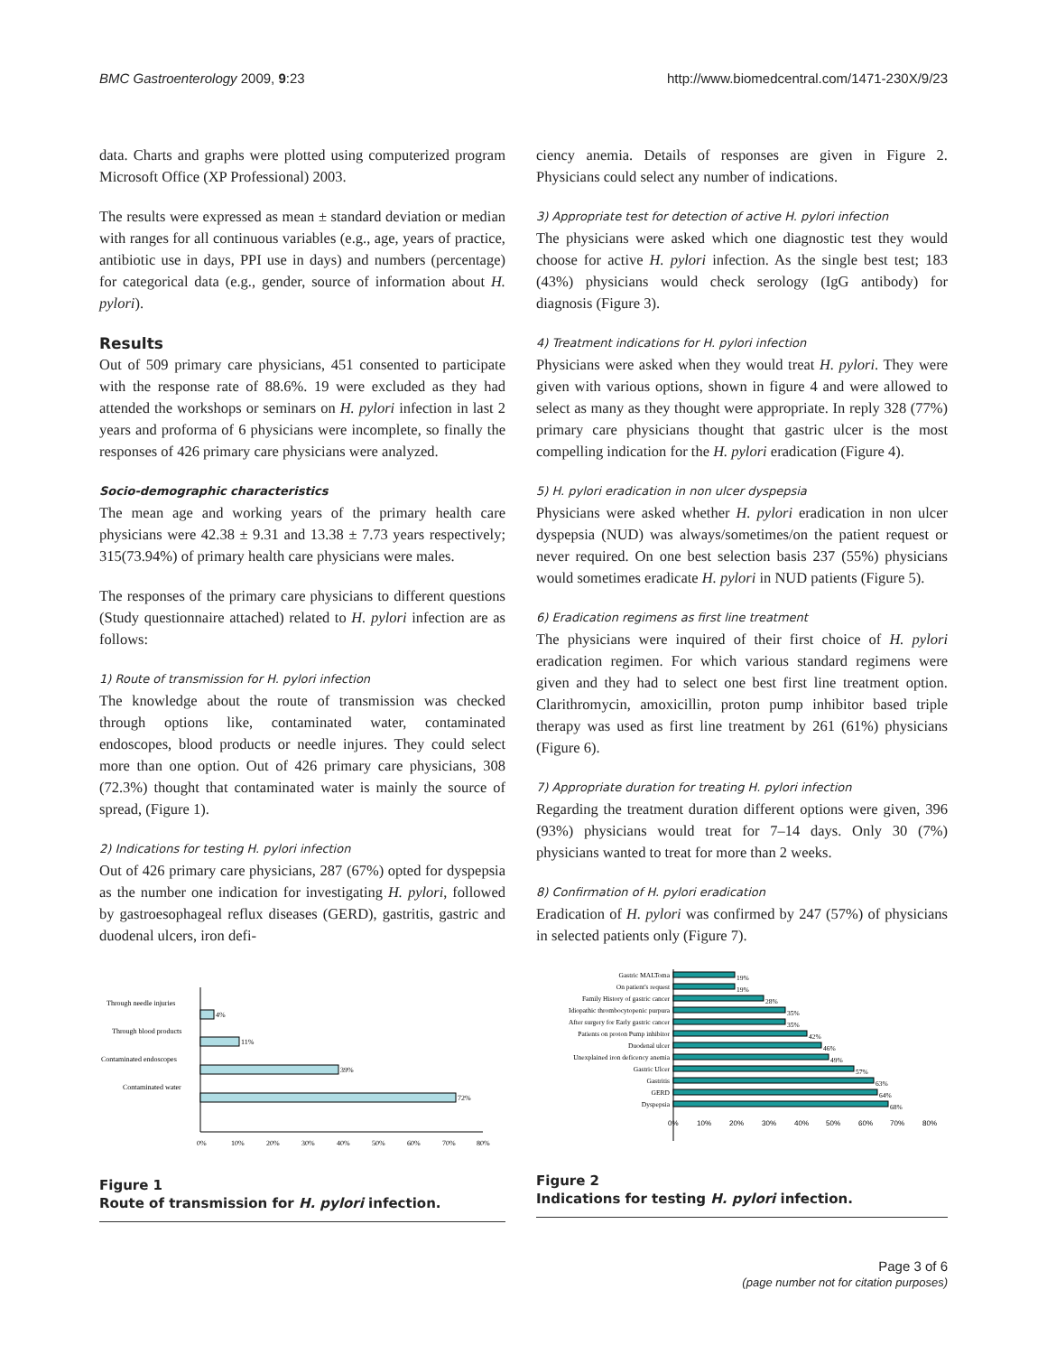BMC Gastroenterology 2009, 9:23 http://www.biomedcentral.com/1471-230X/9/23
data. Charts and graphs were plotted using computerized program Microsoft Office (XP Professional) 2003.
The results were expressed as mean ± standard deviation or median with ranges for all continuous variables (e.g., age, years of practice, antibiotic use in days, PPI use in days) and numbers (percentage) for categorical data (e.g., gender, source of information about H. pylori).
Results
Out of 509 primary care physicians, 451 consented to participate with the response rate of 88.6%. 19 were excluded as they had attended the workshops or seminars on H. pylori infection in last 2 years and proforma of 6 physicians were incomplete, so finally the responses of 426 primary care physicians were analyzed.
Socio-demographic characteristics
The mean age and working years of the primary health care physicians were 42.38 ± 9.31 and 13.38 ± 7.73 years respectively; 315(73.94%) of primary health care physicians were males.
The responses of the primary care physicians to different questions (Study questionnaire attached) related to H. pylori infection are as follows:
1) Route of transmission for H. pylori infection
The knowledge about the route of transmission was checked through options like, contaminated water, contaminated endoscopes, blood products or needle injures. They could select more than one option. Out of 426 primary care physicians, 308 (72.3%) thought that contaminated water is mainly the source of spread, (Figure 1).
2) Indications for testing H. pylori infection
Out of 426 primary care physicians, 287 (67%) opted for dyspepsia as the number one indication for investigating H. pylori, followed by gastroesophageal reflux diseases (GERD), gastritis, gastric and duodenal ulcers, iron defi-
Through needle injuries
4%
Through blood products
11%
Contaminated endoscopes
39%
Contaminated water
72%
0%
10%
20%
30%
40%
50%
60%
70%
80%
Figure 1
Route of transmission for H. pylori infection.
ciency anemia. Details of responses are given in Figure 2. Physicians could select any number of indications.
3) Appropriate test for detection of active H. pylori infection
The physicians were asked which one diagnostic test they would choose for active H. pylori infection. As the single best test; 183 (43%) physicians would check serology (IgG antibody) for diagnosis (Figure 3).
4) Treatment indications for H. pylori infection
Physicians were asked when they would treat H. pylori. They were given with various options, shown in figure 4 and were allowed to select as many as they thought were appropriate. In reply 328 (77%) primary care physicians thought that gastric ulcer is the most compelling indication for the H. pylori eradication (Figure 4).
5) H. pylori eradication in non ulcer dyspepsia
Physicians were asked whether H. pylori eradication in non ulcer dyspepsia (NUD) was always/sometimes/on the patient request or never required. On one best selection basis 237 (55%) physicians would sometimes eradicate H. pylori in NUD patients (Figure 5).
6) Eradication regimens as first line treatment
The physicians were inquired of their first choice of H. pylori eradication regimen. For which various standard regimens were given and they had to select one best first line treatment option. Clarithromycin, amoxicillin, proton pump inhibitor based triple therapy was used as first line treatment by 261 (61%) physicians (Figure 6).
7) Appropriate duration for treating H. pylori infection
Regarding the treatment duration different options were given, 396 (93%) physicians would treat for 7–14 days. Only 30 (7%) physicians wanted to treat for more than 2 weeks.
8) Confirmation of H. pylori eradication
Eradication of H. pylori was confirmed by 247 (57%) of physicians in selected patients only (Figure 7).
Gastric MALToma
On patient's request
Family History of gastric cancer
Idiopathic thrombocytopenic purpura
After surgery for Early gastric cancer
Patients on proton Pump inhibitor
Duodenal ulcer
Unexplained iron deficency anemia
Gastric Ulcer
Gastritis
GERD
Dyspepsia
19%
19%
28%
35%
35%
42%
46%
49%
57%
63%
64%
68%
0%
10%
20%
30%
40%
50%
60%
70%
80%
Figure 2
Indications for testing H. pylori infection.
Page 3 of 6
(page number not for citation purposes)